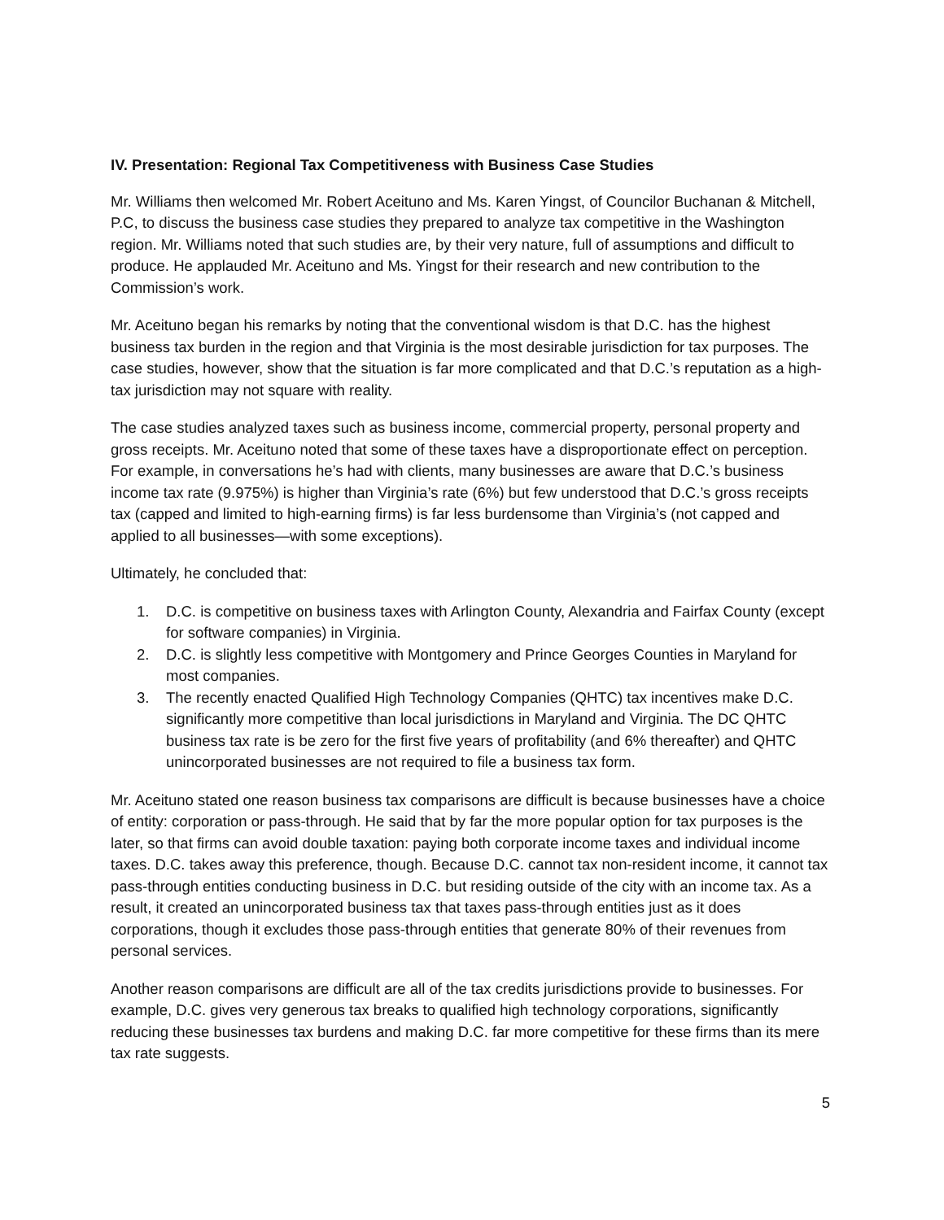IV. Presentation: Regional Tax Competitiveness with Business Case Studies
Mr. Williams then welcomed Mr. Robert Aceituno and Ms. Karen Yingst, of Councilor Buchanan & Mitchell, P.C, to discuss the business case studies they prepared to analyze tax competitive in the Washington region. Mr. Williams noted that such studies are, by their very nature, full of assumptions and difficult to produce. He applauded Mr. Aceituno and Ms. Yingst for their research and new contribution to the Commission’s work.
Mr. Aceituno began his remarks by noting that the conventional wisdom is that D.C. has the highest business tax burden in the region and that Virginia is the most desirable jurisdiction for tax purposes. The case studies, however, show that the situation is far more complicated and that D.C.’s reputation as a high-tax jurisdiction may not square with reality.
The case studies analyzed taxes such as business income, commercial property, personal property and gross receipts. Mr. Aceituno noted that some of these taxes have a disproportionate effect on perception. For example, in conversations he’s had with clients, many businesses are aware that D.C.’s business income tax rate (9.975%) is higher than Virginia’s rate (6%) but few understood that D.C.’s gross receipts tax (capped and limited to high-earning firms) is far less burdensome than Virginia’s (not capped and applied to all businesses—with some exceptions).
Ultimately, he concluded that:
1. D.C. is competitive on business taxes with Arlington County, Alexandria and Fairfax County (except for software companies) in Virginia.
2. D.C. is slightly less competitive with Montgomery and Prince Georges Counties in Maryland for most companies.
3. The recently enacted Qualified High Technology Companies (QHTC) tax incentives make D.C. significantly more competitive than local jurisdictions in Maryland and Virginia. The DC QHTC business tax rate is be zero for the first five years of profitability (and 6% thereafter) and QHTC unincorporated businesses are not required to file a business tax form.
Mr. Aceituno stated one reason business tax comparisons are difficult is because businesses have a choice of entity: corporation or pass-through. He said that by far the more popular option for tax purposes is the later, so that firms can avoid double taxation: paying both corporate income taxes and individual income taxes. D.C. takes away this preference, though. Because D.C. cannot tax non-resident income, it cannot tax pass-through entities conducting business in D.C. but residing outside of the city with an income tax. As a result, it created an unincorporated business tax that taxes pass-through entities just as it does corporations, though it excludes those pass-through entities that generate 80% of their revenues from personal services.
Another reason comparisons are difficult are all of the tax credits jurisdictions provide to businesses. For example, D.C. gives very generous tax breaks to qualified high technology corporations, significantly reducing these businesses tax burdens and making D.C. far more competitive for these firms than its mere tax rate suggests.
5